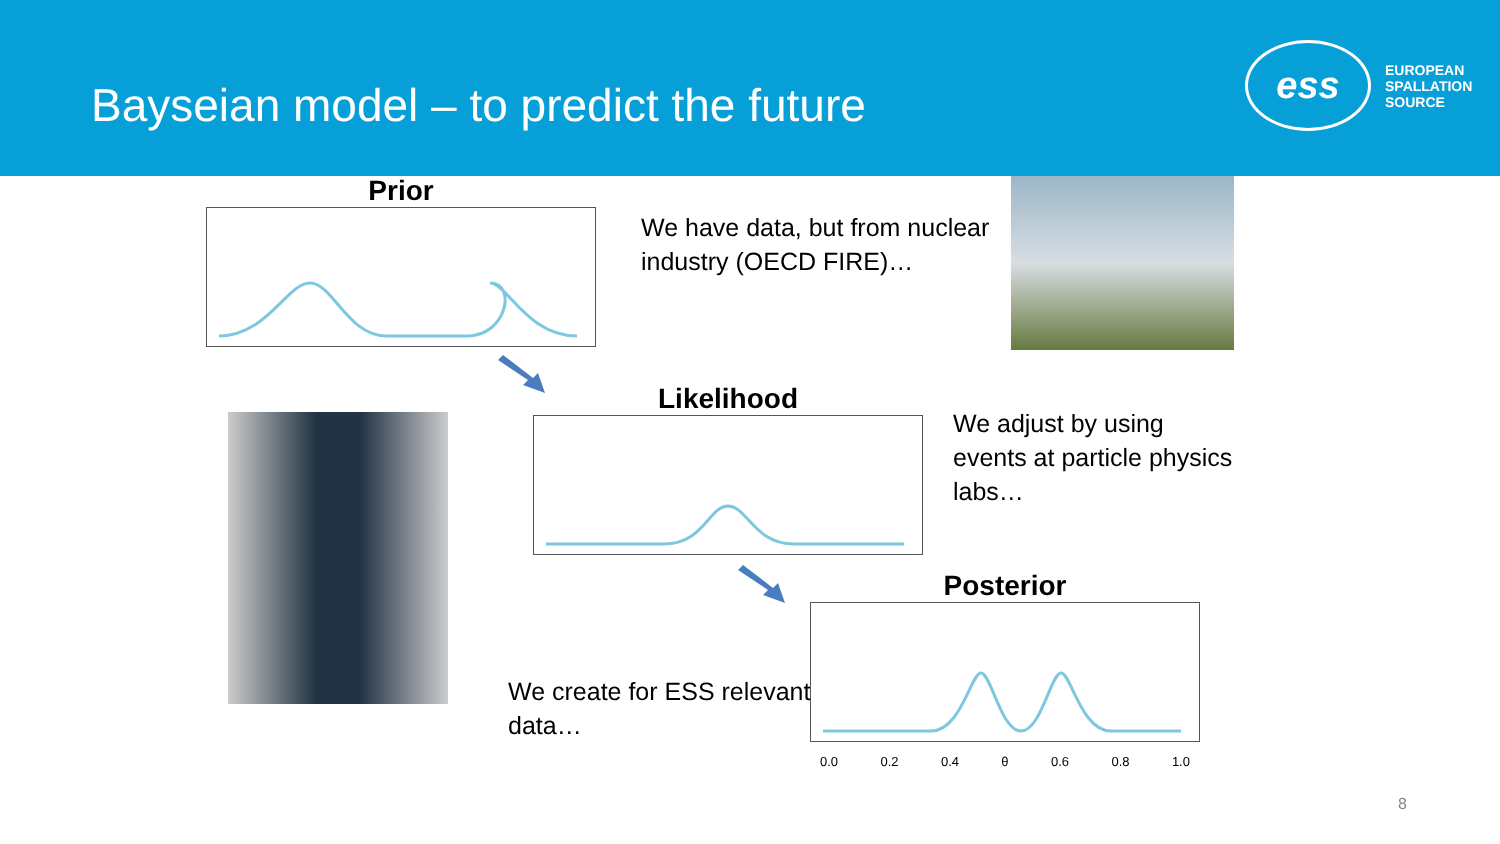Bayseian model – to predict the future
ess
EUROPEAN
SPALLATION
SOURCE
Prior
We have data, but from nuclear
industry (OECD FIRE)…
Likelihood
We adjust by using
events at particle physics
labs…
Posterior
0.0 0.2 0.4 θ 0.6 0.8 1.0
We create for ESS relevant
data…
8